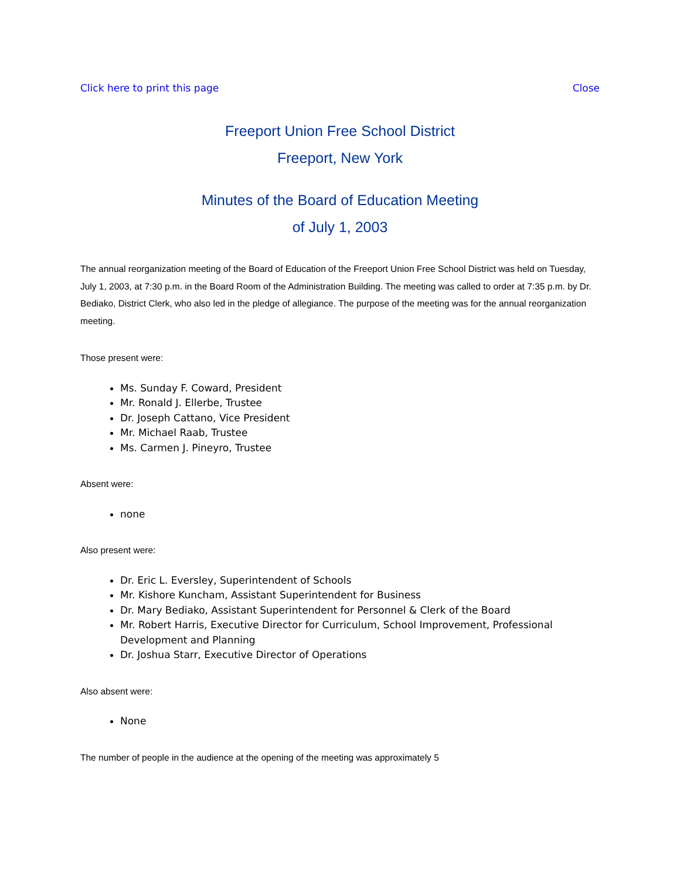Click here to print this page Close
Freeport Union Free School District
Freeport, New York
Minutes of the Board of Education Meeting
of July 1, 2003
The annual reorganization meeting of the Board of Education of the Freeport Union Free School District was held on Tuesday, July 1, 2003, at 7:30 p.m. in the Board Room of the Administration Building. The meeting was called to order at 7:35 p.m. by Dr. Bediako, District Clerk, who also led in the pledge of allegiance. The purpose of the meeting was for the annual reorganization meeting.
Those present were:
Ms. Sunday F. Coward, President
Mr. Ronald J. Ellerbe, Trustee
Dr. Joseph Cattano, Vice President
Mr. Michael Raab, Trustee
Ms. Carmen J. Pineyro, Trustee
Absent were:
none
Also present were:
Dr. Eric L. Eversley, Superintendent of Schools
Mr. Kishore Kuncham, Assistant Superintendent for Business
Dr. Mary Bediako, Assistant Superintendent for Personnel & Clerk of the Board
Mr. Robert Harris, Executive Director for Curriculum, School Improvement, Professional Development and Planning
Dr. Joshua Starr, Executive Director of Operations
Also absent were:
None
The number of people in the audience at the opening of the meeting was approximately 5